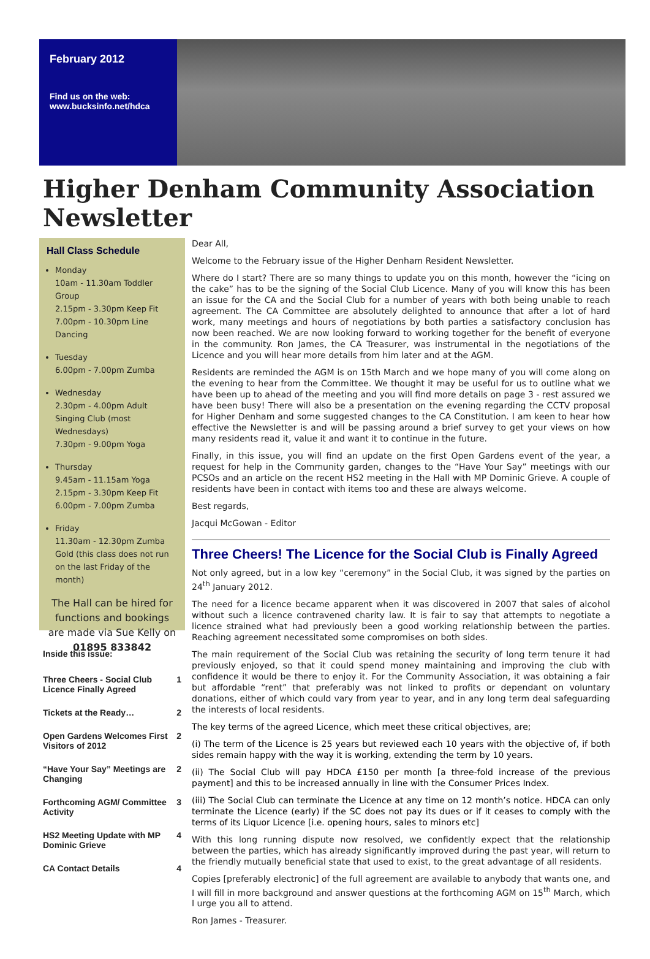February 2012
Find us on the web:
www.bucksinfo.net/hdca
Higher Denham Community Association Newsletter
Hall Class Schedule
Monday
10am - 11.30am Toddler Group
2.15pm - 3.30pm Keep Fit
7.00pm - 10.30pm Line Dancing
Tuesday
6.00pm - 7.00pm Zumba
Wednesday
2.30pm - 4.00pm Adult Singing Club (most Wednesdays)
7.30pm - 9.00pm Yoga
Thursday
9.45am - 11.15am Yoga
2.15pm - 3.30pm Keep Fit
6.00pm - 7.00pm Zumba
Friday
11.30am - 12.30pm Zumba Gold (this class does not run on the last Friday of the month)
The Hall can be hired for functions and bookings are made via Sue Kelly on
01895 833842
Inside this issue:
| Three Cheers - Social Club Licence Finally Agreed | 1 |
| Tickets at the Ready… | 2 |
| Open Gardens Welcomes First Visitors of 2012 | 2 |
| “Have Your Say” Meetings are Changing | 2 |
| Forthcoming AGM/ Committee Activity | 3 |
| HS2 Meeting Update with MP Dominic Grieve | 4 |
| CA Contact Details | 4 |
Dear All,
Welcome to the February issue of the Higher Denham Resident Newsletter.
Where do I start? There are so many things to update you on this month, however the “icing on the cake” has to be the signing of the Social Club Licence. Many of you will know this has been an issue for the CA and the Social Club for a number of years with both being unable to reach agreement. The CA Committee are absolutely delighted to announce that after a lot of hard work, many meetings and hours of negotiations by both parties a satisfactory conclusion has now been reached. We are now looking forward to working together for the benefit of everyone in the community. Ron James, the CA Treasurer, was instrumental in the negotiations of the Licence and you will hear more details from him later and at the AGM.
Residents are reminded the AGM is on 15th March and we hope many of you will come along on the evening to hear from the Committee. We thought it may be useful for us to outline what we have been up to ahead of the meeting and you will find more details on page 3 - rest assured we have been busy! There will also be a presentation on the evening regarding the CCTV proposal for Higher Denham and some suggested changes to the CA Constitution. I am keen to hear how effective the Newsletter is and will be passing around a brief survey to get your views on how many residents read it, value it and want it to continue in the future.
Finally, in this issue, you will find an update on the first Open Gardens event of the year, a request for help in the Community garden, changes to the “Have Your Say” meetings with our PCSOs and an article on the recent HS2 meeting in the Hall with MP Dominic Grieve. A couple of residents have been in contact with items too and these are always welcome.
Best regards,
Jacqui McGowan - Editor
Three Cheers! The Licence for the Social Club is Finally Agreed
Not only agreed, but in a low key “ceremony” in the Social Club, it was signed by the parties on 24<sup>th</sup> January 2012.
The need for a licence became apparent when it was discovered in 2007 that sales of alcohol without such a licence contravened charity law. It is fair to say that attempts to negotiate a licence strained what had previously been a good working relationship between the parties. Reaching agreement necessitated some compromises on both sides.
The main requirement of the Social Club was retaining the security of long term tenure it had previously enjoyed, so that it could spend money maintaining and improving the club with confidence it would be there to enjoy it. For the Community Association, it was obtaining a fair but affordable “rent” that preferably was not linked to profits or dependant on voluntary donations, either of which could vary from year to year, and in any long term deal safeguarding the interests of local residents.
The key terms of the agreed Licence, which meet these critical objectives, are;
(i) The term of the Licence is 25 years but reviewed each 10 years with the objective of, if both sides remain happy with the way it is working, extending the term by 10 years.
(ii) The Social Club will pay HDCA £150 per month [a three-fold increase of the previous payment] and this to be increased annually in line with the Consumer Prices Index.
(iii) The Social Club can terminate the Licence at any time on 12 month’s notice. HDCA can only terminate the Licence (early) if the SC does not pay its dues or if it ceases to comply with the terms of its Liquor Licence [i.e. opening hours, sales to minors etc]
With this long running dispute now resolved, we confidently expect that the relationship between the parties, which has already significantly improved during the past year, will return to the friendly mutually beneficial state that used to exist, to the great advantage of all residents.
Copies [preferably electronic] of the full agreement are available to anybody that wants one, and I will fill in more background and answer questions at the forthcoming AGM on 15<sup>th</sup> March, which I urge you all to attend.
Ron James - Treasurer.